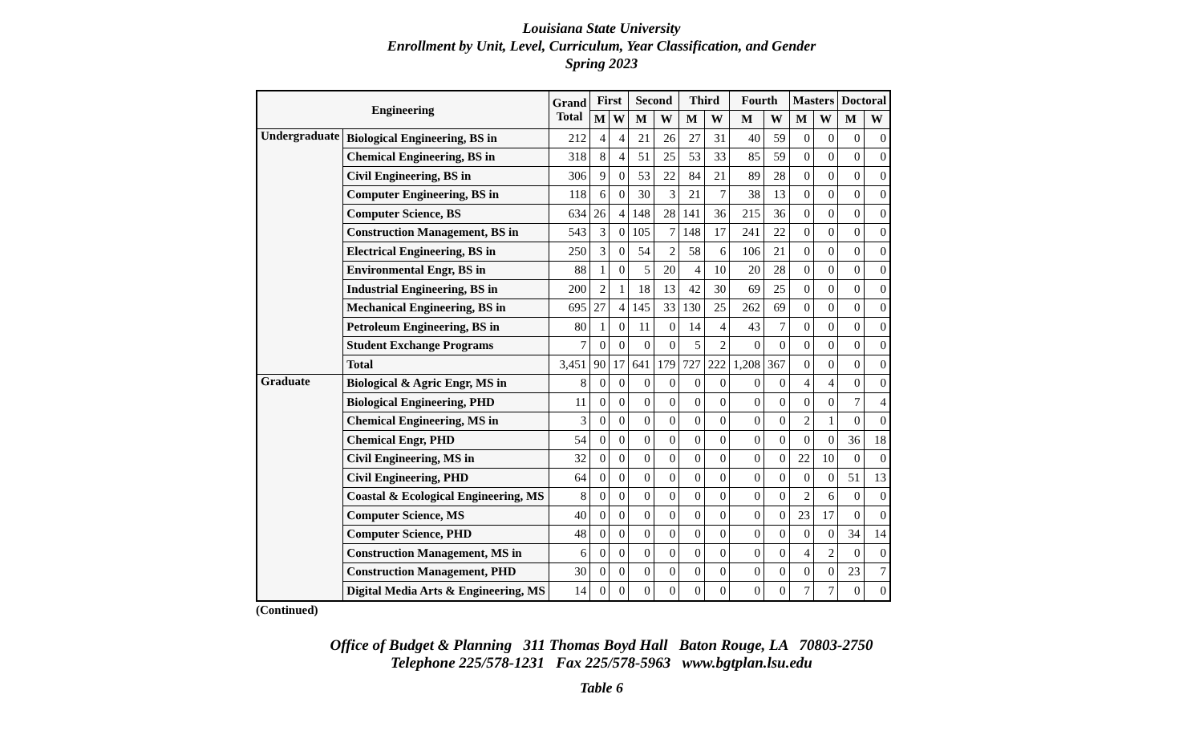Louisiana State University
Enrollment by Unit, Level, Curriculum, Year Classification, and Gender
Spring 2023
| Engineering | | Grand Total | First | | Second | | Third | | Fourth | | Masters | | Doctoral | |
| --- | --- | --- | --- | --- | --- | --- | --- | --- | --- | --- | --- | --- | --- | --- |
| | | | M | W | M | W | M | W | M | W | M | W | M | W |
| Undergraduate | Biological Engineering, BS in | 212 | 4 | 4 | 21 | 26 | 27 | 31 | 40 | 59 | 0 | 0 | 0 | 0 |
| | Chemical Engineering, BS in | 318 | 8 | 4 | 51 | 25 | 53 | 33 | 85 | 59 | 0 | 0 | 0 | 0 |
| | Civil Engineering, BS in | 306 | 9 | 0 | 53 | 22 | 84 | 21 | 89 | 28 | 0 | 0 | 0 | 0 |
| | Computer Engineering, BS in | 118 | 6 | 0 | 30 | 3 | 21 | 7 | 38 | 13 | 0 | 0 | 0 | 0 |
| | Computer Science, BS | 634 | 26 | 4 | 148 | 28 | 141 | 36 | 215 | 36 | 0 | 0 | 0 | 0 |
| | Construction Management, BS in | 543 | 3 | 0 | 105 | 7 | 148 | 17 | 241 | 22 | 0 | 0 | 0 | 0 |
| | Electrical Engineering, BS in | 250 | 3 | 0 | 54 | 2 | 58 | 6 | 106 | 21 | 0 | 0 | 0 | 0 |
| | Environmental Engr, BS in | 88 | 1 | 0 | 5 | 20 | 4 | 10 | 20 | 28 | 0 | 0 | 0 | 0 |
| | Industrial Engineering, BS in | 200 | 2 | 1 | 18 | 13 | 42 | 30 | 69 | 25 | 0 | 0 | 0 | 0 |
| | Mechanical Engineering, BS in | 695 | 27 | 4 | 145 | 33 | 130 | 25 | 262 | 69 | 0 | 0 | 0 | 0 |
| | Petroleum Engineering, BS in | 80 | 1 | 0 | 11 | 0 | 14 | 4 | 43 | 7 | 0 | 0 | 0 | 0 |
| | Student Exchange Programs | 7 | 0 | 0 | 0 | 0 | 5 | 2 | 0 | 0 | 0 | 0 | 0 | 0 |
| | Total | 3,451 | 90 | 17 | 641 | 179 | 727 | 222 | 1,208 | 367 | 0 | 0 | 0 | 0 |
| Graduate | Biological & Agric Engr, MS in | 8 | 0 | 0 | 0 | 0 | 0 | 0 | 0 | 0 | 4 | 4 | 0 | 0 |
| | Biological Engineering, PHD | 11 | 0 | 0 | 0 | 0 | 0 | 0 | 0 | 0 | 0 | 0 | 7 | 4 |
| | Chemical Engineering, MS in | 3 | 0 | 0 | 0 | 0 | 0 | 0 | 0 | 0 | 2 | 1 | 0 | 0 |
| | Chemical Engr, PHD | 54 | 0 | 0 | 0 | 0 | 0 | 0 | 0 | 0 | 0 | 0 | 36 | 18 |
| | Civil Engineering, MS in | 32 | 0 | 0 | 0 | 0 | 0 | 0 | 0 | 0 | 22 | 10 | 0 | 0 |
| | Civil Engineering, PHD | 64 | 0 | 0 | 0 | 0 | 0 | 0 | 0 | 0 | 0 | 0 | 51 | 13 |
| | Coastal & Ecological Engineering, MS | 8 | 0 | 0 | 0 | 0 | 0 | 0 | 0 | 0 | 2 | 6 | 0 | 0 |
| | Computer Science, MS | 40 | 0 | 0 | 0 | 0 | 0 | 0 | 0 | 0 | 23 | 17 | 0 | 0 |
| | Computer Science, PHD | 48 | 0 | 0 | 0 | 0 | 0 | 0 | 0 | 0 | 0 | 0 | 34 | 14 |
| | Construction Management, MS in | 6 | 0 | 0 | 0 | 0 | 0 | 0 | 0 | 0 | 4 | 2 | 0 | 0 |
| | Construction Management, PHD | 30 | 0 | 0 | 0 | 0 | 0 | 0 | 0 | 0 | 0 | 0 | 23 | 7 |
| | Digital Media Arts & Engineering, MS | 14 | 0 | 0 | 0 | 0 | 0 | 0 | 0 | 0 | 7 | 7 | 0 | 0 |
(Continued)
Office of Budget & Planning 311 Thomas Boyd Hall Baton Rouge, LA 70803-2750
Telephone 225/578-1231 Fax 225/578-5963 www.bgtplan.lsu.edu
Table 6